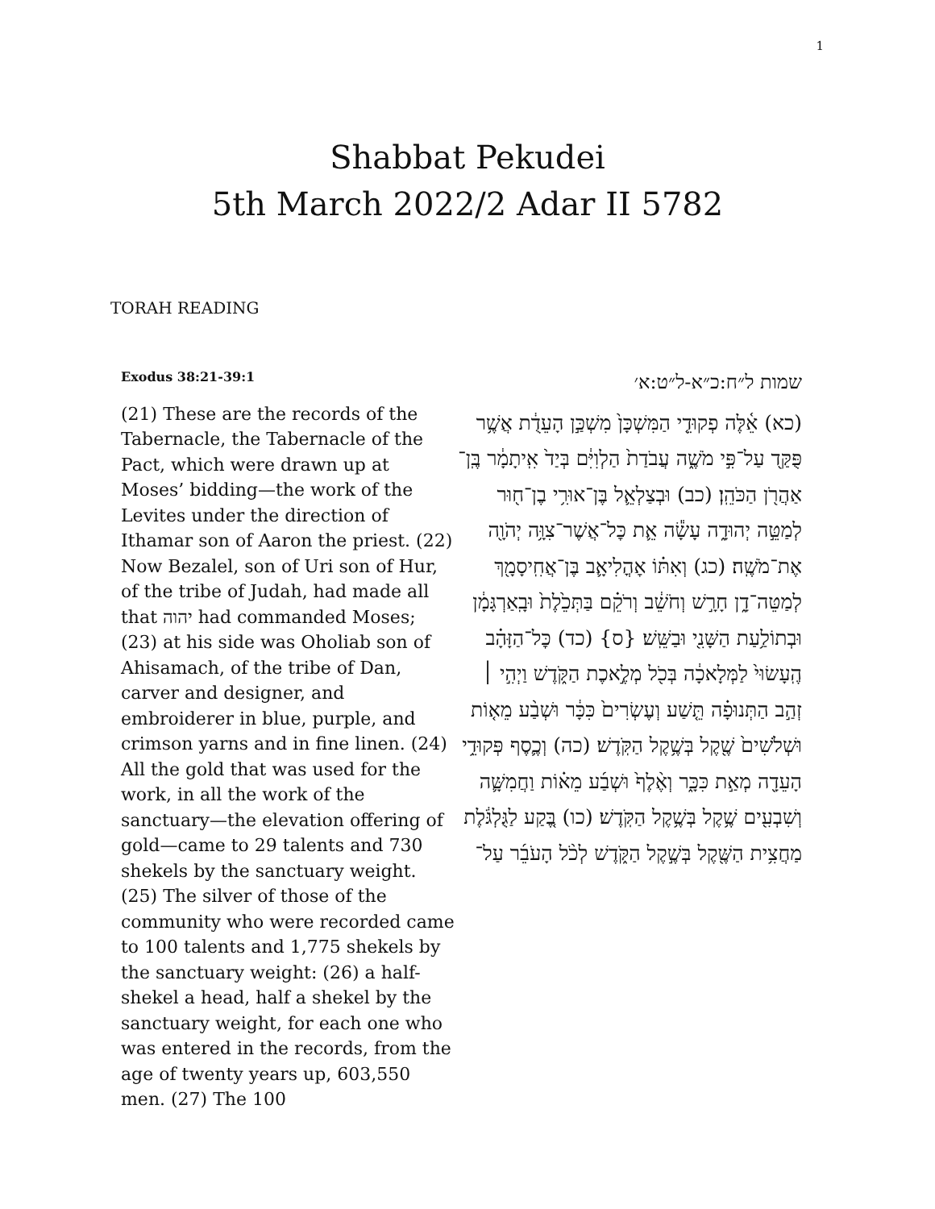1
Shabbat Pekudei
5th March 2022/2 Adar II 5782
TORAH READING
Exodus 38:21-39:1
(21) These are the records of the Tabernacle, the Tabernacle of the Pact, which were drawn up at Moses’ bidding—the work of the Levites under the direction of Ithamar son of Aaron the priest. (22) Now Bezalel, son of Uri son of Hur, of the tribe of Judah, had made all that יהוה had commanded Moses; (23) at his side was Oholiab son of Ahisamach, of the tribe of Dan, carver and designer, and embroiderer in blue, purple, and crimson yarns and in fine linen. (24) All the gold that was used for the work, in all the work of the sanctuary—the elevation offering of gold—came to 29 talents and 730 shekels by the sanctuary weight. (25) The silver of those of the community who were recorded came to 100 talents and 1,775 shekels by the sanctuary weight: (26) a half-shekel a head, half a shekel by the sanctuary weight, for each one who was entered in the records, from the age of twenty years up, 603,550 men. (27) The 100
שמות ל״ח:כ״א-ל״ט:א׳
(כא) אֵ֫לֶּה פְקוּדֵ֤י הַמִּשְׁכָּן֙ מִשְׁכַּ֣ן הָעֵדֻ֔ת אֲשֶׁ֥ר פֻּקַּ֖ד עַל־פִּ֣י מֹשֶׁ֑ה עֲבֹדַת֙ הַלְוִיִּ֔ם בְּיַד֙ אִֽיתָמָ֔ר בֶּֽן־אַהֲרֹ֖ן הַכֹּהֵֽן׃ (כב) וּבְצַלְאֵ֛ל בֶּן־אוּרִ֥י בֶן־ח֖וּר לְמַטֵּ֣ה יְהוּדָ֑ה עָשָׂ֕ה אֵ֛ת כׇּל־אֲשֶׁר־צִוָּ֥ה יְהֹוָ֖ה אֶת־מֹשֶֽׁה׃ (כג) וְאִתּ֗וֹ אׇהֳלִיאָ֛ב בֶּן־אֲחִֽיסָמָ֖ךְ לְמַטֵּה־דָ֑ן חָרָ֣שׁ וְחֹשֵׁ֔ב וְרֹקֵ֗ם בַּתְּכֵ֙לֶת֙ וּבָֽאַרְגָּמָ֔ן וּבְתוֹלַ֥עַת הַשָּׁנִ֖י וּבַשֵּֽׁשׁ׃ {ס} (כד) כׇּל־הַזָּהָ֗ב הֶֽעָשׂוּי֙ לַמְּלָאכָ֔ה בְּכֹ֖ל מְלֶ֣אכֶת הַקֹּ֑דֶשׁ וַיְהִ֣י ׀ זְהַ֣ב הַתְּנוּפָ֗ה תֵּ֤שַׁע וְעֶשְׂרִים֙ כִּכָּ֔ר וּשְׁבַ֨ע מֵא֤וֹת וּשְׁלֹשִׁים֙ שֶׁ֖קֶל בְּשֶׁ֥קֶל הַקֹּֽדֶשׁ׃ (כה) וְכֶ֛סֶף פְּקוּדֵ֥י הָעֵדָ֖ה מְאַ֣ת כִּכָּ֑ר וְאֶ֨לֶף֙ וּשְׁבַ֜ע מֵא֗וֹת וַחֲמִשָּׁ֛ה וְשִׁבְעִ֖ים שֶׁ֥קֶל בְּשֶׁ֥קֶל הַקֹּֽדֶשׁ׃ (כו) בֶּ֚קַע לַגֻּלְגֹּ֔לֶת מַחֲצִ֥ית הַשֶּׁ֖קֶל בְּשֶׁ֣קֶל הַקֹּ֑דֶשׁ לְכֹ֨ל הָעֹבֵ֜ר עַל־